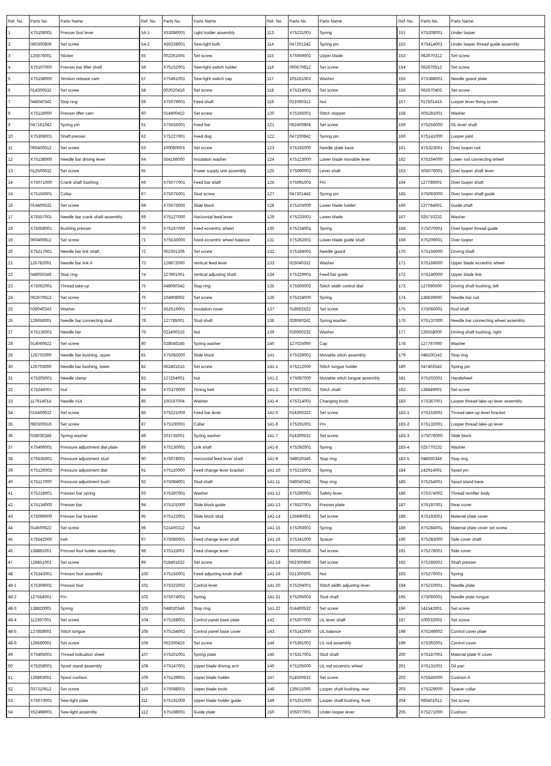| Ref. No. | Parts No. | Parts Name | Ref. No. | Parts No. | Parts Name | Ref. No. | Parts No. | Parts Name | Ref. No. | Parts No. | Parts Name |
| --- | --- | --- | --- | --- | --- | --- | --- | --- | --- | --- | --- |
| 1 | X75108001 | Presser foot lever | 54-1 | X53086001 | Light holder assembly | 113 | X75231001 | Spring | 151 | X75208001 | Under looper |
| 2 | 060300806 | Set screw | 54-2 | X50228001 | Sew-light bulb | 114 | 047201242 | Spring pin | 152 | X75414001 | Under looper thread guide assembly |
| 3 | 125876001 | Sticker | 55 | 002261605 | Set screw | 115 | X75059001 | Upper blade | 153 | 062670312 | Set screw |
| 4 | X75107000 | Presser bar lifter shaft | 56 | X75152001 | Sew-light switch holder | 116 | 060670812 | Set screw | 154 | 062670512 | Set screw |
| 5 | X75158000 | Tension release cam | 57 | X75461001 | Sew-light switch cap | 117 | 105161003 | Washer | 155 | X75388001 | Needle guard plate |
| 6 | 014300532 | Set screw | 58 | 002020416 | Set screw | 118 | X75314001 | Set screw | 156 | 062670402 | Set screw |
| 7 | 048040342 | Stop ring | 59 | X75079001 | Feed shaft | 119 | 021060312 | Nut | 157 | 017501415 | Looper lever fixing screw |
| 8 | X75118000 | Presser lifter cam | 60 | 014400422 | Set screw | 120 | X75165001 | Stitch stopper | 158 | X05281001 | Washer |
| 9 | 047161042 | Spring pin | 61 | X75555001 | Feed bar | 121 | 062400804 | Set screw | 159 | X75256000 | OL lever shaft |
| 10 | X75308001 | Shaft presser | 62 | X75227001 | Feed dog | 122 | 047200842 | Spring pin | 160 | X75141000 | Looper joint |
| 11 | 060400612 | Set screw | 63 | 100080003 | Set screw | 123 | X75192000 | Needle plate base | 161 | X75323001 | Over looper rod |
| 12 | X75138000 | Needle bar driving lever | 64 | 554166000 | Insulation washer | 124 | X75123000 | Lower blade movable lever | 162 | X75104000 | Lower rod connecting wheel |
| 13 | 012500632 | Set screw | 65 | | Power supply unit assembly | 125 | X75090001 | Lever shaft | 163 | X05076001 | Over looper shaft lever |
| 14 | X75071000 | Crank shaft bushing | 66 | X75077001 | Feed bar shaft | 126 | X75091001 | Pin | 164 | 127786001 | Over looper shaft |
| 15 | X75150001 | Collar | 67 | X75075001 | Stud screw | 127 | 047301442 | Spring pin | 165 | X75093000 | Over looper shaft guide |
| 16 | 014400532 | Set screw | 68 | X75076000 | Slide block | 128 | X75103000 | Lower blade holder | 166 | 127784001 | Guide shaft |
| 17 | X75557001 | Needle bar crank shaft assembly | 69 | X75127000 | Horizontal feed lever | 129 | X75233001 | Lower blade | 167 | 025710232 | Washer |
| 18 | X75058001 | Bushing presser | 70 | X75167000 | Feed eccentric wheel | 130 | X75234001 | Spring | 168 | X75070001 | Over looper thread guide |
| 19 | 060400812 | Set screw | 71 | X75536000 | Feed eccentric wheel balance | 131 | X75262001 | Lower blade guide shaft | 169 | X75209001 | Over looper |
| 20 | X75217001 | Needle bar link shaft | 72 | 062301206 | Set screw | 132 | X75184001 | Needle guard | 170 | X75156000 | Driving shaft |
| 21 | 126782001 | Needle bar link A | 73 | 126872000 | Vertical feed lever | 133 | 025040332 | Washer | 171 | X75169000 | Upper blade eccentric wheel |
| 22 | 048050346 | Stop ring | 74 | 127801001 | Vertical adjusting shaft | 134 | X75229001 | Feed bar guide | 172 | X75140000 | Upper blade link |
| 23 | X75062001 | Thread take-up | 75 | 048060342 | Stop ring | 135 | X75506002 | Stitch width control dial | 173 | 127690000 | Driving shaft bushing, left |
| 24 | 062670612 | Set screw | 76 | 104908002 | Set screw | 136 | X75224000 | Spring | 174 | 138839000 | Needle bar rod |
| 25 | 028040242 | Washer | 77 | X52516001 | Insulation cover | 137 | 018062522 | Set screw | 175 | X75065001 | Rod shaft |
| 26 | 126656001 | Needle bar connecting stud | 78 | 127785001 | Stud shaft | 138 | 028060242 | Spring washer | 176 | X75137000 | Needle bar connecting wheel assembly |
| 27 | X75136001 | Needle bar | 79 | 021400215 | Nut | 139 | 026060232 | Washer | 177 | 126558000 | Driving shaft bushing, right |
| 28 | 014060622 | Set screw | 80 | 028040245 | Spring washer | 140 | 127025000 | Cap | 178 | 127797000 | Washer |
| 29 | 126702000 | Needle bar bushing, upper | 81 | X75083000 | Slide block | 141 | X75339001 | Movable stitch assembly | 179 | 048100142 | Stop ring |
| 30 | 126703000 | Needle bar bushing, lower | 82 | 062401615 | Set screw | 141-1 | X75212000 | Stitch tongue holder | 180 | 047402542 | Spring pin |
| 31 | X75205001 | Needle clamp | 83 | 127254001 | Nut | 141-2 | X75087000 | Movable stitch tongue assembly | 181 | X75202001 | Handwheel |
| 32 | X75246001 | Nut | 84 | X75376000 | Timing belt | 141-3 | X75072001 | Stitch shaft | 182 | 138849001 | Set screw |
| 33 | 117914014 | Needle #14 | 85 | 100197004 | Washer | 141-4 | X75214001 | Changing knob | 183 | X75367001 | Looper thread take-up lever assembly |
| 34 | 016400632 | Set screw | 86 | X75221000 | Feed bar lever | 141-5 | 014300322 | Set screw | 183-1 | X75153001 | Thread take-up lever bracket |
| 35 | 060300616 | Set screw | 87 | X75100001 | Collar | 141-6 | X75291001 | Pin | 183-2 | X75132001 | Looper thread take-up lever |
| 36 | 028030246 | Spring washer | 88 | 203735001 | Spring washer | 141-7 | 014300532 | Set screw | 183-3 | X75076000 | Slide block |
| 37 | X75406001 | Pressure adjustment dial plate | 89 | X75130001 | Link shaft | 141-8 | X75292001 | Spring | 183-4 | 025770232 | Washer |
| 38 | X75535001 | Pressure adjustment stud | 90 | X75078001 | Horizontal feed lever shaft | 141-9 | 048020346 | Stop ring | 183-5 | 048050346 | Stop ring |
| 39 | X75126002 | Pressure adjustment dial | 91 | X75110000 | Feed change lever bracket | 141-10 | X75215001 | Spring | 184 | 142914001 | Spool pin |
| 40 | X75117000 | Pressure adjustment bush | 92 | X75084001 | Stud shaft | 141-11 | 048040342 | Stop ring | 185 | X75254001 | Spool stand base |
| 41 | X75218001 | Presser bar spring | 93 | X75397001 | Washer | 141-12 | X75290001 | Safety lever | 186 | X75374002 | Thread rectifier body |
| 42 | X75134000 | Presser bar | 94 | X75101000 | Slide block guide | 141-13 | X75537001 | Presser plate | 187 | X75197001 | Rear cover |
| 43 | X75099000 | Presser bar bracket | 95 | X75122001 | Slide block stud | 141-14 | 126680001 | Set screw | 188 | X75193001 | Material plate cover |
| 44 | 014500522 | Set screw | 96 | 021400312 | Nut | 141-15 | X75293001 | Spring | 189 | X75284001 | Material plate cover set screw |
| 45 | X75542000 | Felt | 97 | X75085001 | Feed change lever shaft | 141-16 | X75341000 | Spacer | 190 | X75283000 | Side cover shaft |
| 46 | 138881001 | Presser foot holder assembly | 98 | X75115001 | Feed change lever | 141-17 | 060300616 | Set screw | 191 | X75278001 | Side cover |
| 47 | 126851001 | Set screw | 99 | 018401632 | Set screw | 141-18 | 062300806 | Set screw | 192 | X75285001 | Shaft presser |
| 48 | X75343001 | Presser foot assembly | 100 | X75155001 | Feed adjusting knob shaft | 141-19 | 021300205 | Nut | 193 | X75279001 | Spring |
| 48-1 | X75309001 | Presser foot | 101 | X75322002 | Control lever | 141-20 | X75294001 | Stitch width adjusting lever | 194 | X75210001 | Needle plate |
| 48-2 | 127554001 | Pin | 102 | X75074001 | Spring | 141-21 | X75295001 | Stud shaft | 195 | X75060001 | Needle plate tongue |
| 48-3 | 138820001 | Spring | 103 | 048020346 | Stop ring | 141-22 | 014400532 | Set screw | 196 | 141542001 | Set screw |
| 48-4 | 112397001 | Set screw | 104 | X75168001 | Control panel base plate | 142 | X75207000 | UL lever shaft | 197 | 100032003 | Set screw |
| 48-5 | 127858001 | Stitch tongue | 105 | X75154002 | Control panel base cover | 143 | X75142000 | UL balance | 198 | X75249002 | Control cover plate |
| 48-6 | 126680001 | Set screw | 106 | 062300415 | Set screw | 144 | X75391001 | UL rod assembly | 199 | X75392001 | Control cover |
| 49 | X75405001 | Thread indication sheel | 107 | X75201001 | Spring plate | 145 | X75317001 | Stud shaft | 200 | X75187001 | Material plate R cover |
| 50 | X75258001 | Spool stand assembly | 108 | X75147001 | Upper blade driving arm | 146 | X75105000 | UL rod eccentric wheel | 201 | X75131001 | Oil pan |
| 51 | 126863001 | Spool cushion | 109 | X75139001 | Upper blade holder | 147 | 014500632 | Set screw | 202 | X75545000 | Cushion A |
| 52 | 037310612 | Set screw | 110 | X75088001 | Upper blade knob | 148 | 126611000 | Looper shaft bushing, rear | 203 | X75329000 | Spacer collar |
| 53 | X75073001 | Sew-light plate | 111 | X75191000 | Upper blade holder guide | 149 | X75251000 | Looper shaft bushing, front | 204 | 060401012 | Set screw |
| 54 | X52498001 | Sew-light assembly | 112 | X75198001 | Guide plate | 150 | X05077001 | Under looper lever | 205 | X75271000 | Cushion |